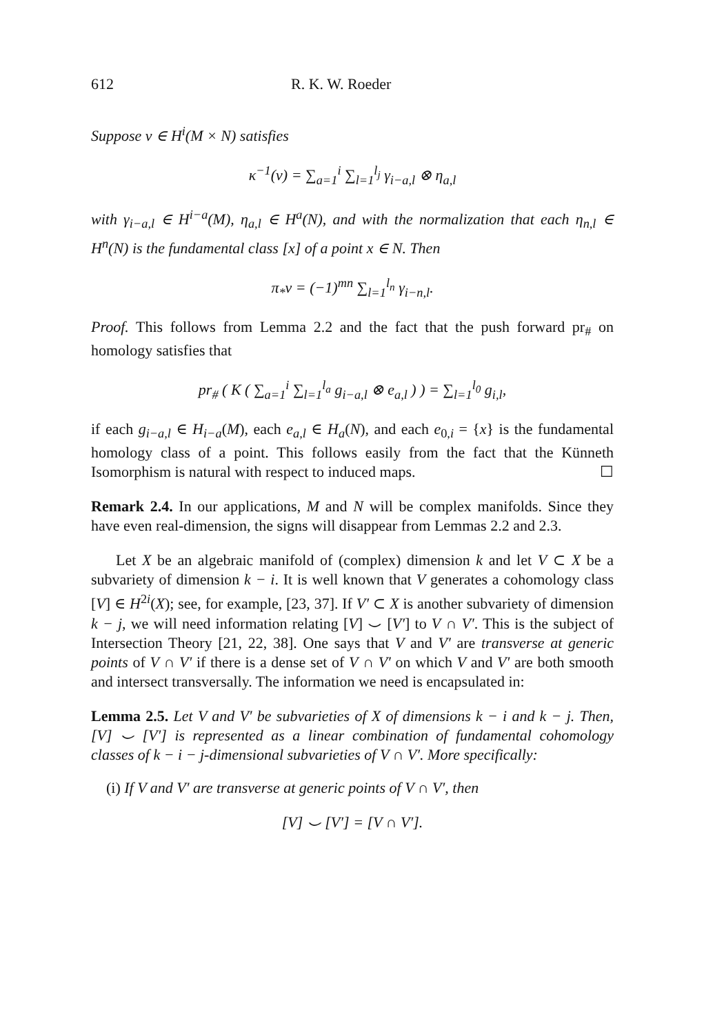612 R. K. W. Roeder
Suppose ν ∈ H<sup>i</sup>(M × N) satisfies
κ<sup>−1</sup>(ν) = ∑<sub>a=1</sub><sup>i</sup> ∑<sub>l=1</sub><sup>l<sub>j</sub></sup> γ<sub>i−a,l</sub> ⊗ η<sub>a,l</sub>
with γ<sub>i−a,l</sub> ∈ H<sup>i−a</sup>(M), η<sub>a,l</sub> ∈ H<sup>a</sup>(N), and with the normalization that each η<sub>n,l</sub> ∈ H<sup>n</sup>(N) is the fundamental class [x] of a point x ∈ N. Then
π<sub>*</sub>ν = (−1)<sup>mn</sup> ∑<sub>l=1</sub><sup>l<sub>n</sub></sup> γ<sub>i−n,l</sub>.
Proof. This follows from Lemma 2.2 and the fact that the push forward pr<sub>#</sub> on homology satisfies that
pr<sub>#</sub> ( K ( ∑<sub>a=1</sub><sup>i</sup> ∑<sub>l=1</sub><sup>l<sub>a</sub></sup> g<sub>i−a,l</sub> ⊗ e<sub>a,l</sub> ) ) = ∑<sub>l=1</sub><sup>l<sub>0</sub></sup> g<sub>i,l</sub>,
if each g<sub>i−a,l</sub> ∈ H<sub>i−a</sub>(M), each e<sub>a,l</sub> ∈ H<sub>a</sub>(N), and each e<sub>0,i</sub> = {x} is the fundamental homology class of a point. This follows easily from the fact that the Künneth Isomorphism is natural with respect to induced maps. ☐
Remark 2.4. In our applications, M and N will be complex manifolds. Since they have even real-dimension, the signs will disappear from Lemmas 2.2 and 2.3.
Let X be an algebraic manifold of (complex) dimension k and let V ⊂ X be a subvariety of dimension k − i. It is well known that V generates a cohomology class [V] ∈ H<sup>2i</sup>(X); see, for example, [23, 37]. If V′ ⊂ X is another subvariety of dimension k − j, we will need information relating [V] ⌣ [V′] to V ∩ V′. This is the subject of Intersection Theory [21, 22, 38]. One says that V and V′ are transverse at generic points of V ∩ V′ if there is a dense set of V ∩ V′ on which V and V′ are both smooth and intersect transversally. The information we need is encapsulated in:
Lemma 2.5. Let V and V′ be subvarieties of X of dimensions k − i and k − j. Then, [V] ⌣ [V′] is represented as a linear combination of fundamental cohomology classes of k − i − j-dimensional subvarieties of V ∩ V′. More specifically:
(i) If V and V′ are transverse at generic points of V ∩ V′, then
[V] ⌣ [V′] = [V ∩ V′].